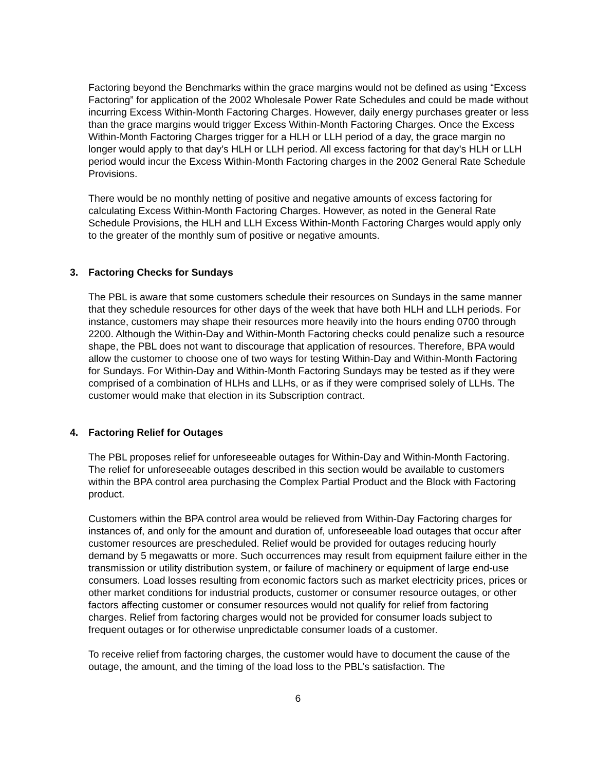Factoring beyond the Benchmarks within the grace margins would not be defined as using “Excess Factoring” for application of the 2002 Wholesale Power Rate Schedules and could be made without incurring Excess Within-Month Factoring Charges. However, daily energy purchases greater or less than the grace margins would trigger Excess Within-Month Factoring Charges. Once the Excess Within-Month Factoring Charges trigger for a HLH or LLH period of a day, the grace margin no longer would apply to that day’s HLH or LLH period. All excess factoring for that day’s HLH or LLH period would incur the Excess Within-Month Factoring charges in the 2002 General Rate Schedule Provisions.
There would be no monthly netting of positive and negative amounts of excess factoring for calculating Excess Within-Month Factoring Charges. However, as noted in the General Rate Schedule Provisions, the HLH and LLH Excess Within-Month Factoring Charges would apply only to the greater of the monthly sum of positive or negative amounts.
3. Factoring Checks for Sundays
The PBL is aware that some customers schedule their resources on Sundays in the same manner that they schedule resources for other days of the week that have both HLH and LLH periods. For instance, customers may shape their resources more heavily into the hours ending 0700 through 2200. Although the Within-Day and Within-Month Factoring checks could penalize such a resource shape, the PBL does not want to discourage that application of resources. Therefore, BPA would allow the customer to choose one of two ways for testing Within-Day and Within-Month Factoring for Sundays. For Within-Day and Within-Month Factoring Sundays may be tested as if they were comprised of a combination of HLHs and LLHs, or as if they were comprised solely of LLHs. The customer would make that election in its Subscription contract.
4. Factoring Relief for Outages
The PBL proposes relief for unforeseeable outages for Within-Day and Within-Month Factoring. The relief for unforeseeable outages described in this section would be available to customers within the BPA control area purchasing the Complex Partial Product and the Block with Factoring product.
Customers within the BPA control area would be relieved from Within-Day Factoring charges for instances of, and only for the amount and duration of, unforeseeable load outages that occur after customer resources are prescheduled. Relief would be provided for outages reducing hourly demand by 5 megawatts or more. Such occurrences may result from equipment failure either in the transmission or utility distribution system, or failure of machinery or equipment of large end-use consumers. Load losses resulting from economic factors such as market electricity prices, prices or other market conditions for industrial products, customer or consumer resource outages, or other factors affecting customer or consumer resources would not qualify for relief from factoring charges. Relief from factoring charges would not be provided for consumer loads subject to frequent outages or for otherwise unpredictable consumer loads of a customer.
To receive relief from factoring charges, the customer would have to document the cause of the outage, the amount, and the timing of the load loss to the PBL’s satisfaction. The
6